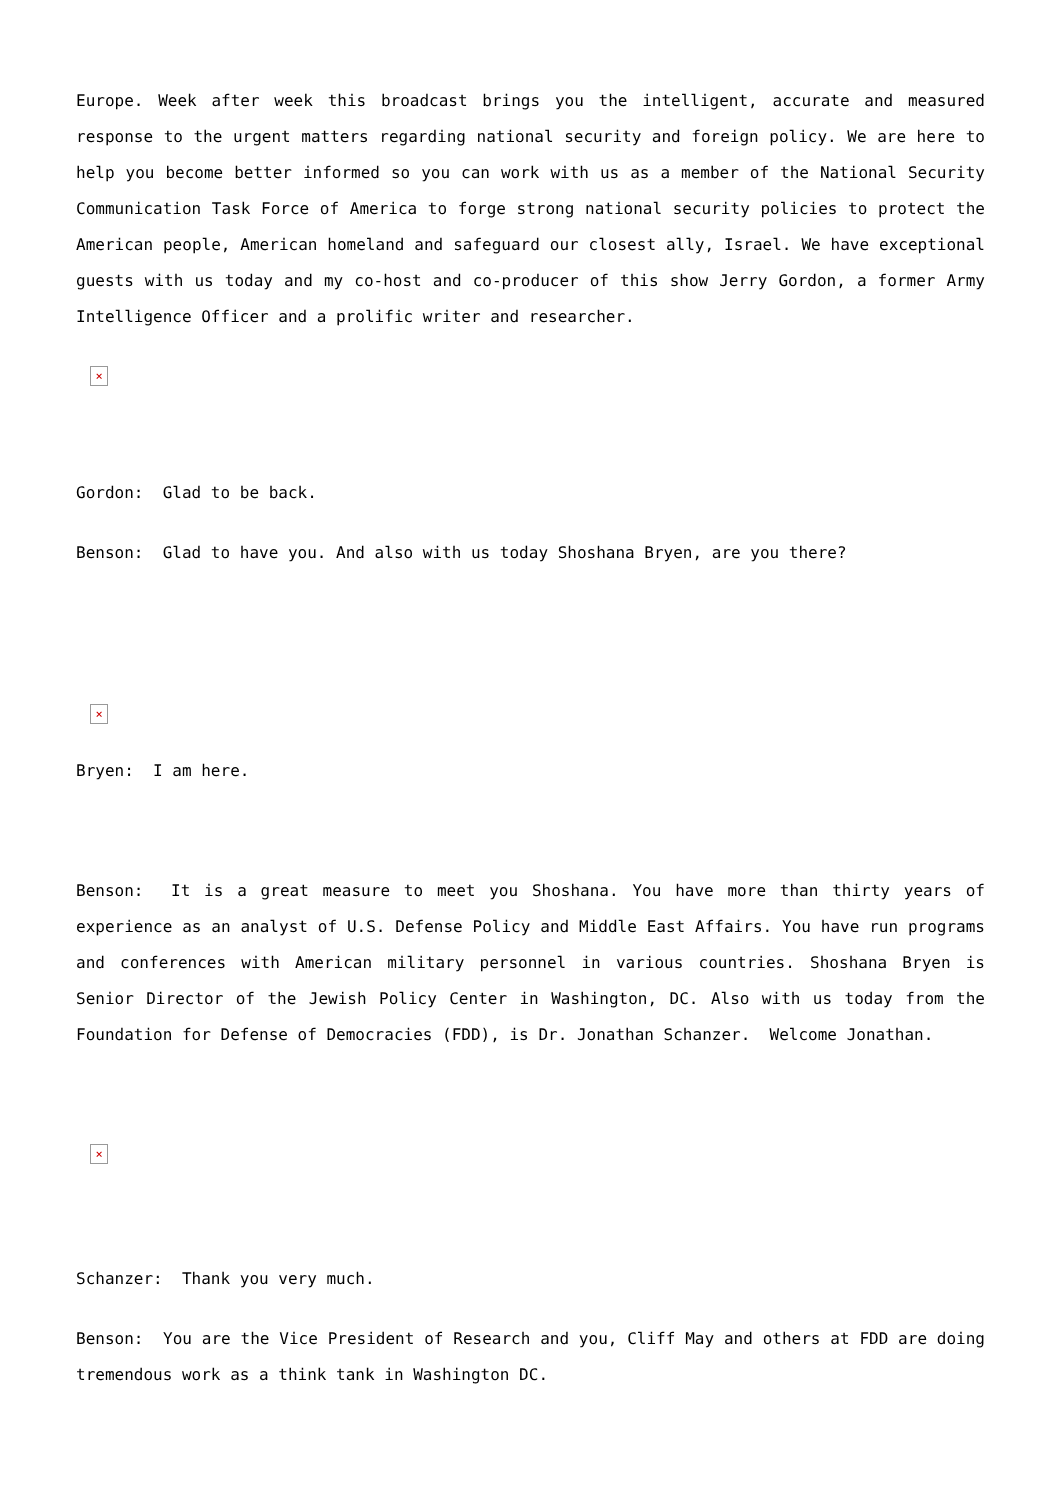Europe. Week after week this broadcast brings you the intelligent, accurate and measured response to the urgent matters regarding national security and foreign policy. We are here to help you become better informed so you can work with us as a member of the National Security Communication Task Force of America to forge strong national security policies to protect the American people, American homeland and safeguard our closest ally, Israel. We have exceptional guests with us today and my co-host and co-producer of this show Jerry Gordon, a former Army Intelligence Officer and a prolific writer and researcher.
×
Gordon: Glad to be back.
Benson: Glad to have you. And also with us today Shoshana Bryen, are you there?
×
Bryen: I am here.
Benson: It is a great measure to meet you Shoshana. You have more than thirty years of experience as an analyst of U.S. Defense Policy and Middle East Affairs. You have run programs and conferences with American military personnel in various countries. Shoshana Bryen is Senior Director of the Jewish Policy Center in Washington, DC. Also with us today from the Foundation for Defense of Democracies (FDD), is Dr. Jonathan Schanzer. Welcome Jonathan.
×
Schanzer: Thank you very much.
Benson: You are the Vice President of Research and you, Cliff May and others at FDD are doing tremendous work as a think tank in Washington DC.